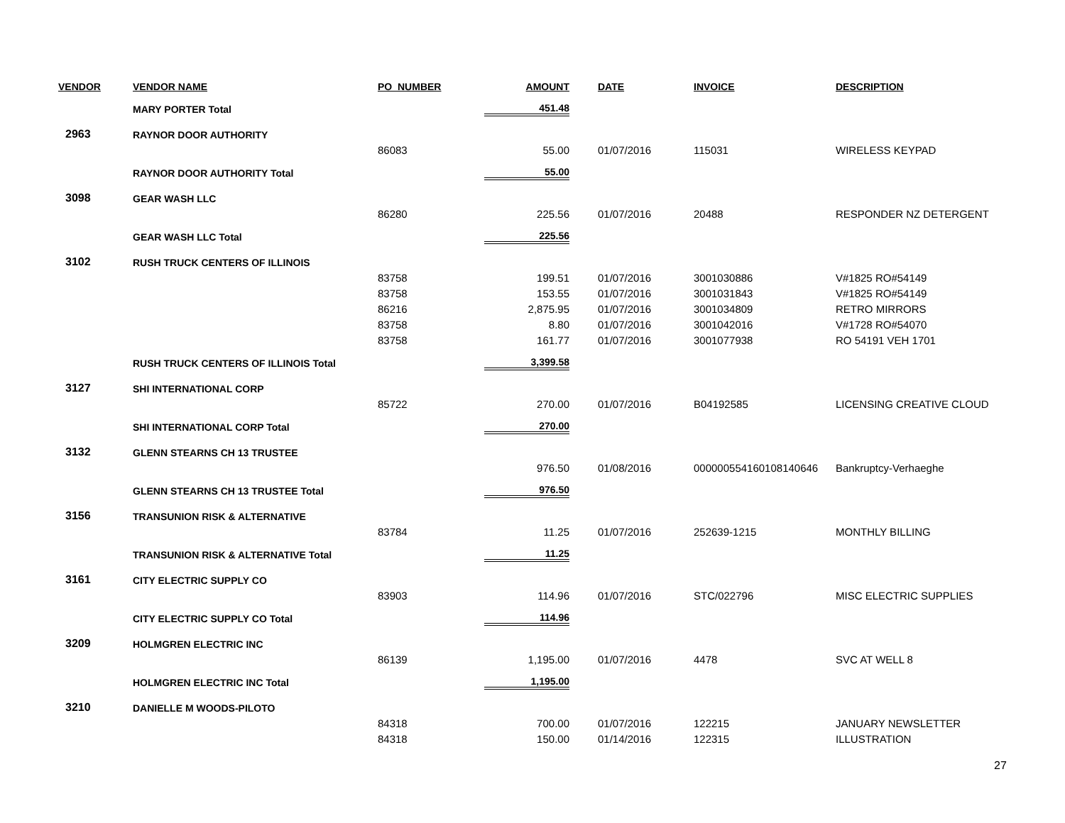| VENDOR | VENDOR NAME | PO_NUMBER | AMOUNT | DATE | INVOICE | DESCRIPTION |
| --- | --- | --- | --- | --- | --- | --- |
| | MARY PORTER Total | | 451.48 | | | |
| 2963 | RAYNOR DOOR AUTHORITY | | | | | |
| | | 86083 | 55.00 | 01/07/2016 | 115031 | WIRELESS KEYPAD |
| | RAYNOR DOOR AUTHORITY Total | | 55.00 | | | |
| 3098 | GEAR WASH LLC | | | | | |
| | | 86280 | 225.56 | 01/07/2016 | 20488 | RESPONDER NZ DETERGENT |
| | GEAR WASH LLC Total | | 225.56 | | | |
| 3102 | RUSH TRUCK CENTERS OF ILLINOIS | | | | | |
| | | 83758 | 199.51 | 01/07/2016 | 3001030886 | V#1825 RO#54149 |
| | | 83758 | 153.55 | 01/07/2016 | 3001031843 | V#1825 RO#54149 |
| | | 86216 | 2,875.95 | 01/07/2016 | 3001034809 | RETRO MIRRORS |
| | | 83758 | 8.80 | 01/07/2016 | 3001042016 | V#1728 RO#54070 |
| | | 83758 | 161.77 | 01/07/2016 | 3001077938 | RO 54191 VEH 1701 |
| | RUSH TRUCK CENTERS OF ILLINOIS Total | | 3,399.58 | | | |
| 3127 | SHI INTERNATIONAL CORP | | | | | |
| | | 85722 | 270.00 | 01/07/2016 | B04192585 | LICENSING CREATIVE CLOUD |
| | SHI INTERNATIONAL CORP Total | | 270.00 | | | |
| 3132 | GLENN STEARNS CH 13 TRUSTEE | | | | | |
| | | | 976.50 | 01/08/2016 | 000000554160108140646 | Bankruptcy-Verhaeghe |
| | GLENN STEARNS CH 13 TRUSTEE Total | | 976.50 | | | |
| 3156 | TRANSUNION RISK & ALTERNATIVE | | | | | |
| | | 83784 | 11.25 | 01/07/2016 | 252639-1215 | MONTHLY BILLING |
| | TRANSUNION RISK & ALTERNATIVE Total | | 11.25 | | | |
| 3161 | CITY ELECTRIC SUPPLY CO | | | | | |
| | | 83903 | 114.96 | 01/07/2016 | STC/022796 | MISC ELECTRIC SUPPLIES |
| | CITY ELECTRIC SUPPLY CO Total | | 114.96 | | | |
| 3209 | HOLMGREN ELECTRIC INC | | | | | |
| | | 86139 | 1,195.00 | 01/07/2016 | 4478 | SVC AT WELL 8 |
| | HOLMGREN ELECTRIC INC Total | | 1,195.00 | | | |
| 3210 | DANIELLE M WOODS-PILOTO | | | | | |
| | | 84318 | 700.00 | 01/07/2016 | 122215 | JANUARY NEWSLETTER |
| | | 84318 | 150.00 | 01/14/2016 | 122315 | ILLUSTRATION |
27